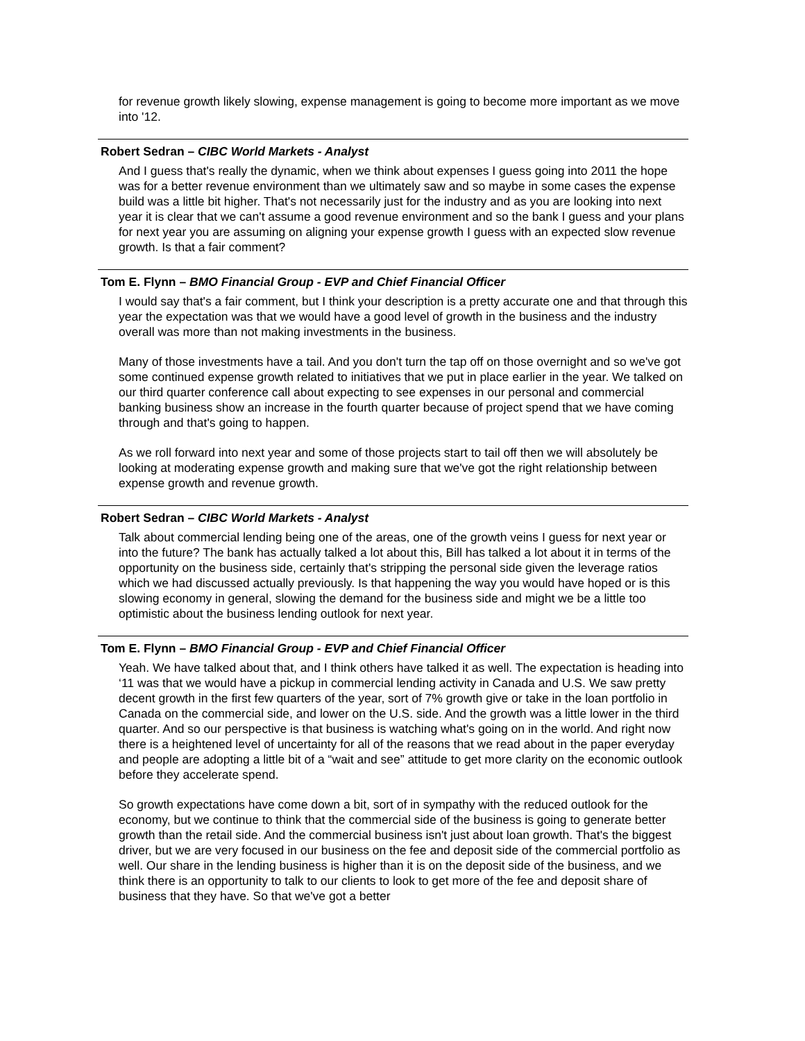for revenue growth likely slowing, expense management is going to become more important as we move into '12.
Robert Sedran – CIBC World Markets - Analyst
And I guess that's really the dynamic, when we think about expenses I guess going into 2011 the hope was for a better revenue environment than we ultimately saw and so maybe in some cases the expense build was a little bit higher. That's not necessarily just for the industry and as you are looking into next year it is clear that we can't assume a good revenue environment and so the bank I guess and your plans for next year you are assuming on aligning your expense growth I guess with an expected slow revenue growth. Is that a fair comment?
Tom E. Flynn – BMO Financial Group - EVP and Chief Financial Officer
I would say that's a fair comment, but I think your description is a pretty accurate one and that through this year the expectation was that we would have a good level of growth in the business and the industry overall was more than not making investments in the business.
Many of those investments have a tail. And you don't turn the tap off on those overnight and so we've got some continued expense growth related to initiatives that we put in place earlier in the year. We talked on our third quarter conference call about expecting to see expenses in our personal and commercial banking business show an increase in the fourth quarter because of project spend that we have coming through and that's going to happen.
As we roll forward into next year and some of those projects start to tail off then we will absolutely be looking at moderating expense growth and making sure that we've got the right relationship between expense growth and revenue growth.
Robert Sedran – CIBC World Markets - Analyst
Talk about commercial lending being one of the areas, one of the growth veins I guess for next year or into the future? The bank has actually talked a lot about this, Bill has talked a lot about it in terms of the opportunity on the business side, certainly that's stripping the personal side given the leverage ratios which we had discussed actually previously. Is that happening the way you would have hoped or is this slowing economy in general, slowing the demand for the business side and might we be a little too optimistic about the business lending outlook for next year.
Tom E. Flynn – BMO Financial Group - EVP and Chief Financial Officer
Yeah. We have talked about that, and I think others have talked it as well. The expectation is heading into ‘11 was that we would have a pickup in commercial lending activity in Canada and U.S. We saw pretty decent growth in the first few quarters of the year, sort of 7% growth give or take in the loan portfolio in Canada on the commercial side, and lower on the U.S. side. And the growth was a little lower in the third quarter. And so our perspective is that business is watching what's going on in the world. And right now there is a heightened level of uncertainty for all of the reasons that we read about in the paper everyday and people are adopting a little bit of a “wait and see” attitude to get more clarity on the economic outlook before they accelerate spend.
So growth expectations have come down a bit, sort of in sympathy with the reduced outlook for the economy, but we continue to think that the commercial side of the business is going to generate better growth than the retail side. And the commercial business isn't just about loan growth. That's the biggest driver, but we are very focused in our business on the fee and deposit side of the commercial portfolio as well. Our share in the lending business is higher than it is on the deposit side of the business, and we think there is an opportunity to talk to our clients to look to get more of the fee and deposit share of business that they have. So that we've got a better